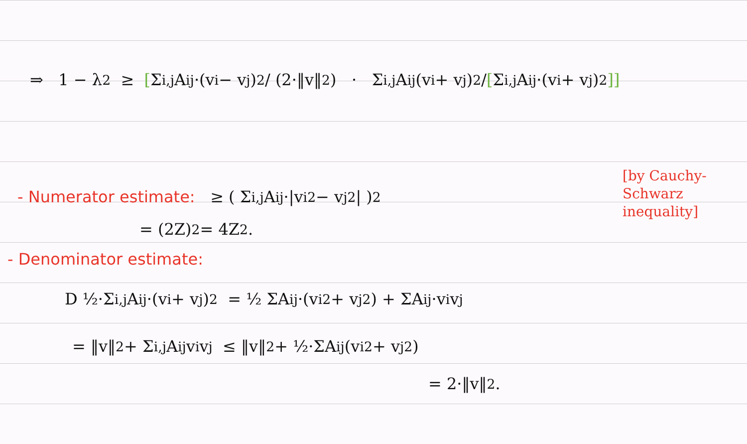⇒ 1 − λ<sub>2</sub> ≥ [ Σ<sub>i,j</sub> A<sub>ij</sub>·(v<sub>i</sub> − v<sub>j</sub>)<sup>2</sup> / (2·‖v‖<sup>2</sup>) · Σ<sub>i,j</sub> A<sub>ij</sub>(v<sub>i</sub> + v<sub>j</sub>)<sup>2</sup> / [ Σ<sub>i,j</sub> A<sub>ij</sub>·(v<sub>i</sub> + v<sub>j</sub>)<sup>2</sup> ] ]
- Numerator estimate: ≥ ( Σ<sub>i,j</sub> A<sub>ij</sub>·|v<sub>i</sub><sup>2</sup> − v<sub>j</sub><sup>2</sup>| )<sup>2</sup>
= (2Z)<sup>2</sup> = 4Z<sup>2</sup>.
- Denominator estimate:
D ½·Σ<sub>i,j</sub> A<sub>ij</sub>·(v<sub>i</sub> + v<sub>j</sub>)<sup>2</sup> = ½ ΣA<sub>ij</sub>·(v<sub>i</sub><sup>2</sup> + v<sub>j</sub><sup>2</sup>) + ΣA<sub>ij</sub>·v<sub>i</sub>v<sub>j</sub>
= ‖v‖<sup>2</sup> + Σ<sub>i,j</sub> A<sub>ij</sub> v<sub>i</sub>v<sub>j</sub> ≤ ‖v‖<sup>2</sup> + ½·ΣA<sub>ij</sub>(v<sub>i</sub><sup>2</sup> + v<sub>j</sub><sup>2</sup>)
= 2·‖v‖<sup>2</sup>.
[by Cauchy-Schwarz inequality]